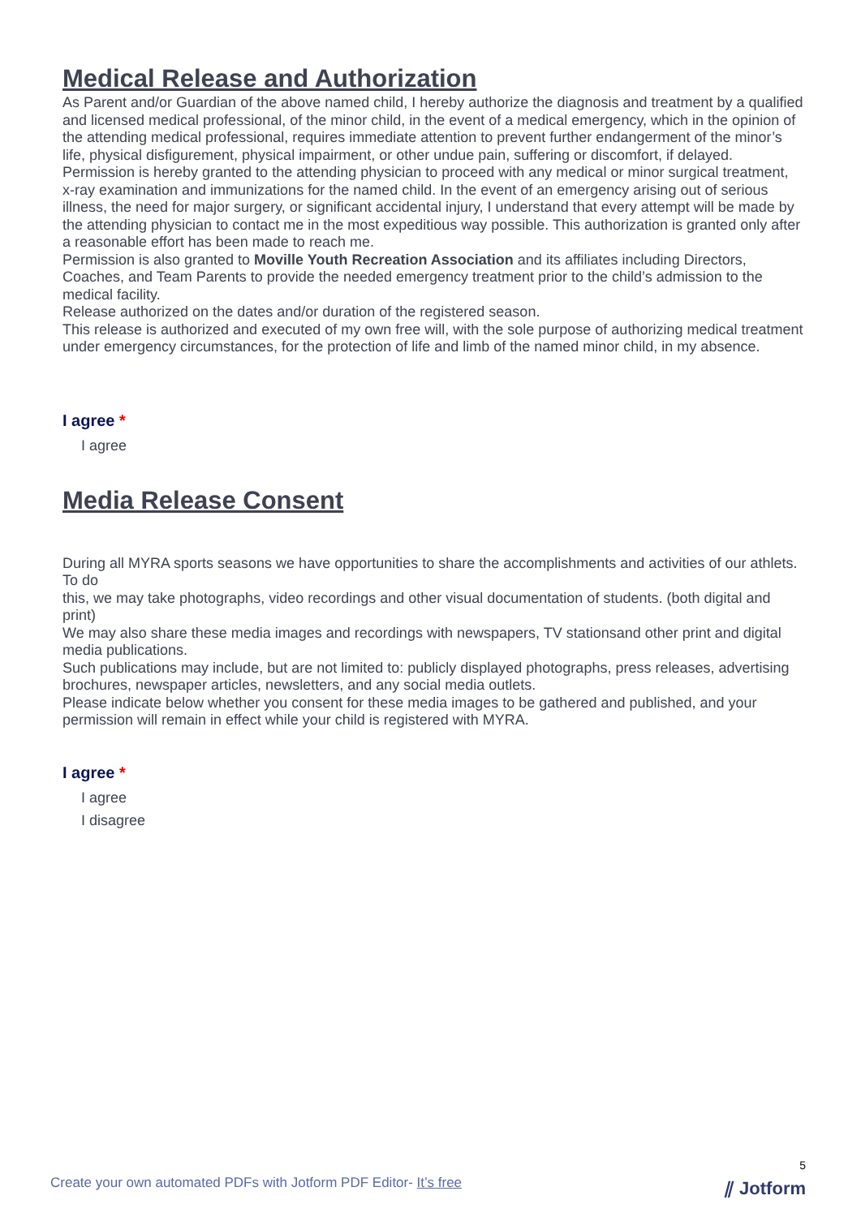Medical Release and Authorization
As Parent and/or Guardian of the above named child, I hereby authorize the diagnosis and treatment by a qualified and licensed medical professional, of the minor child, in the event of a medical emergency, which in the opinion of the attending medical professional, requires immediate attention to prevent further endangerment of the minor’s life, physical disfigurement, physical impairment, or other undue pain, suffering or discomfort, if delayed.
Permission is hereby granted to the attending physician to proceed with any medical or minor surgical treatment, x-ray examination and immunizations for the named child. In the event of an emergency arising out of serious illness, the need for major surgery, or significant accidental injury, I understand that every attempt will be made by the attending physician to contact me in the most expeditious way possible. This authorization is granted only after a reasonable effort has been made to reach me.
Permission is also granted to Moville Youth Recreation Association and its affiliates including Directors, Coaches, and Team Parents to provide the needed emergency treatment prior to the child’s admission to the medical facility.
Release authorized on the dates and/or duration of the registered season.
This release is authorized and executed of my own free will, with the sole purpose of authorizing medical treatment under emergency circumstances, for the protection of life and limb of the named minor child, in my absence.
I agree *
I agree
Media Release Consent
During all MYRA sports seasons we have opportunities to share the accomplishments and activities of our athlets. To do
this, we may take photographs, video recordings and other visual documentation of students. (both digital and print)
We may also share these media images and recordings with newspapers, TV stationsand other print and digital media publications.
Such publications may include, but are not limited to: publicly displayed photographs, press releases, advertising brochures, newspaper articles, newsletters, and any social media outlets.
Please indicate below whether you consent for these media images to be gathered and published, and your permission will remain in effect while your child is registered with MYRA.
I agree *
I agree
I disagree
5
Create your own automated PDFs with Jotform PDF Editor- It’s free
⫽ Jotform